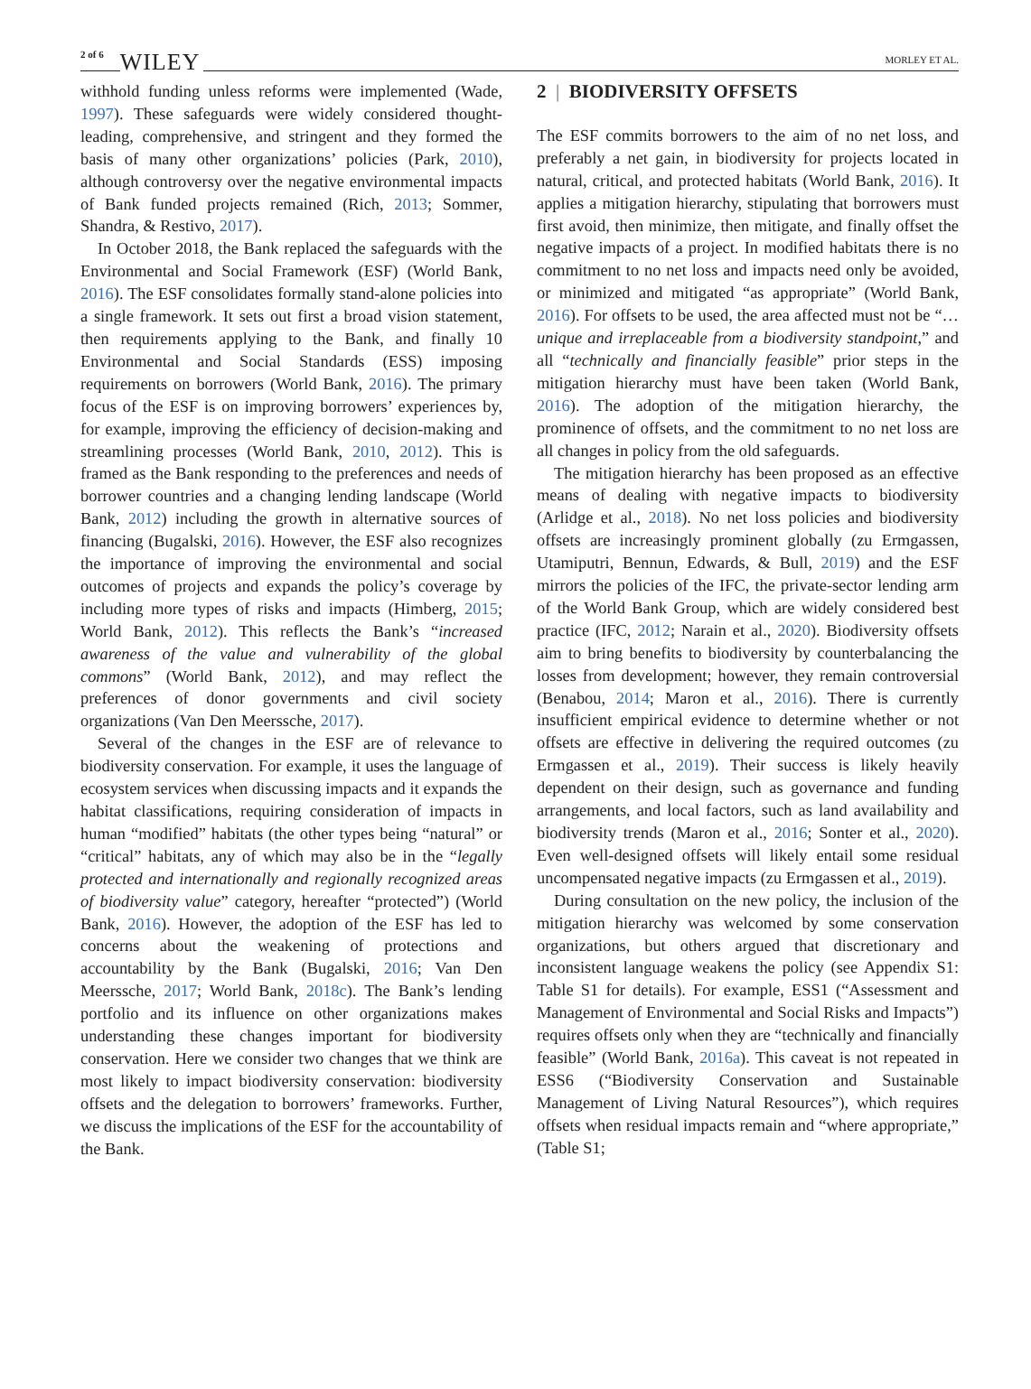2 of 6 WILEY
MORLEY ET AL.
withhold funding unless reforms were implemented (Wade, 1997). These safeguards were widely considered thought-leading, comprehensive, and stringent and they formed the basis of many other organizations’ policies (Park, 2010), although controversy over the negative environmental impacts of Bank funded projects remained (Rich, 2013; Sommer, Shandra, & Restivo, 2017).
In October 2018, the Bank replaced the safeguards with the Environmental and Social Framework (ESF) (World Bank, 2016). The ESF consolidates formally stand-alone policies into a single framework. It sets out first a broad vision statement, then requirements applying to the Bank, and finally 10 Environmental and Social Standards (ESS) imposing requirements on borrowers (World Bank, 2016). The primary focus of the ESF is on improving borrowers’ experiences by, for example, improving the efficiency of decision-making and streamlining processes (World Bank, 2010, 2012). This is framed as the Bank responding to the preferences and needs of borrower countries and a changing lending landscape (World Bank, 2012) including the growth in alternative sources of financing (Bugalski, 2016). However, the ESF also recognizes the importance of improving the environmental and social outcomes of projects and expands the policy’s coverage by including more types of risks and impacts (Himberg, 2015; World Bank, 2012). This reflects the Bank’s “increased awareness of the value and vulnerability of the global commons” (World Bank, 2012), and may reflect the preferences of donor governments and civil society organizations (Van Den Meerssche, 2017).
Several of the changes in the ESF are of relevance to biodiversity conservation. For example, it uses the language of ecosystem services when discussing impacts and it expands the habitat classifications, requiring consideration of impacts in human “modified” habitats (the other types being “natural” or “critical” habitats, any of which may also be in the “legally protected and internationally and regionally recognized areas of biodiversity value” category, hereafter “protected”) (World Bank, 2016). However, the adoption of the ESF has led to concerns about the weakening of protections and accountability by the Bank (Bugalski, 2016; Van Den Meerssche, 2017; World Bank, 2018c). The Bank’s lending portfolio and its influence on other organizations makes understanding these changes important for biodiversity conservation. Here we consider two changes that we think are most likely to impact biodiversity conservation: biodiversity offsets and the delegation to borrowers’ frameworks. Further, we discuss the implications of the ESF for the accountability of the Bank.
2 | BIODIVERSITY OFFSETS
The ESF commits borrowers to the aim of no net loss, and preferably a net gain, in biodiversity for projects located in natural, critical, and protected habitats (World Bank, 2016). It applies a mitigation hierarchy, stipulating that borrowers must first avoid, then minimize, then mitigate, and finally offset the negative impacts of a project. In modified habitats there is no commitment to no net loss and impacts need only be avoided, or minimized and mitigated “as appropriate” (World Bank, 2016). For offsets to be used, the area affected must not be “…unique and irreplaceable from a biodiversity standpoint,” and all “technically and financially feasible” prior steps in the mitigation hierarchy must have been taken (World Bank, 2016). The adoption of the mitigation hierarchy, the prominence of offsets, and the commitment to no net loss are all changes in policy from the old safeguards.
The mitigation hierarchy has been proposed as an effective means of dealing with negative impacts to biodiversity (Arlidge et al., 2018). No net loss policies and biodiversity offsets are increasingly prominent globally (zu Ermgassen, Utamiputri, Bennun, Edwards, & Bull, 2019) and the ESF mirrors the policies of the IFC, the private-sector lending arm of the World Bank Group, which are widely considered best practice (IFC, 2012; Narain et al., 2020). Biodiversity offsets aim to bring benefits to biodiversity by counterbalancing the losses from development; however, they remain controversial (Benabou, 2014; Maron et al., 2016). There is currently insufficient empirical evidence to determine whether or not offsets are effective in delivering the required outcomes (zu Ermgassen et al., 2019). Their success is likely heavily dependent on their design, such as governance and funding arrangements, and local factors, such as land availability and biodiversity trends (Maron et al., 2016; Sonter et al., 2020). Even well-designed offsets will likely entail some residual uncompensated negative impacts (zu Ermgassen et al., 2019).
During consultation on the new policy, the inclusion of the mitigation hierarchy was welcomed by some conservation organizations, but others argued that discretionary and inconsistent language weakens the policy (see Appendix S1: Table S1 for details). For example, ESS1 (“Assessment and Management of Environmental and Social Risks and Impacts”) requires offsets only when they are “technically and financially feasible” (World Bank, 2016a). This caveat is not repeated in ESS6 (“Biodiversity Conservation and Sustainable Management of Living Natural Resources”), which requires offsets when residual impacts remain and “where appropriate,” (Table S1;